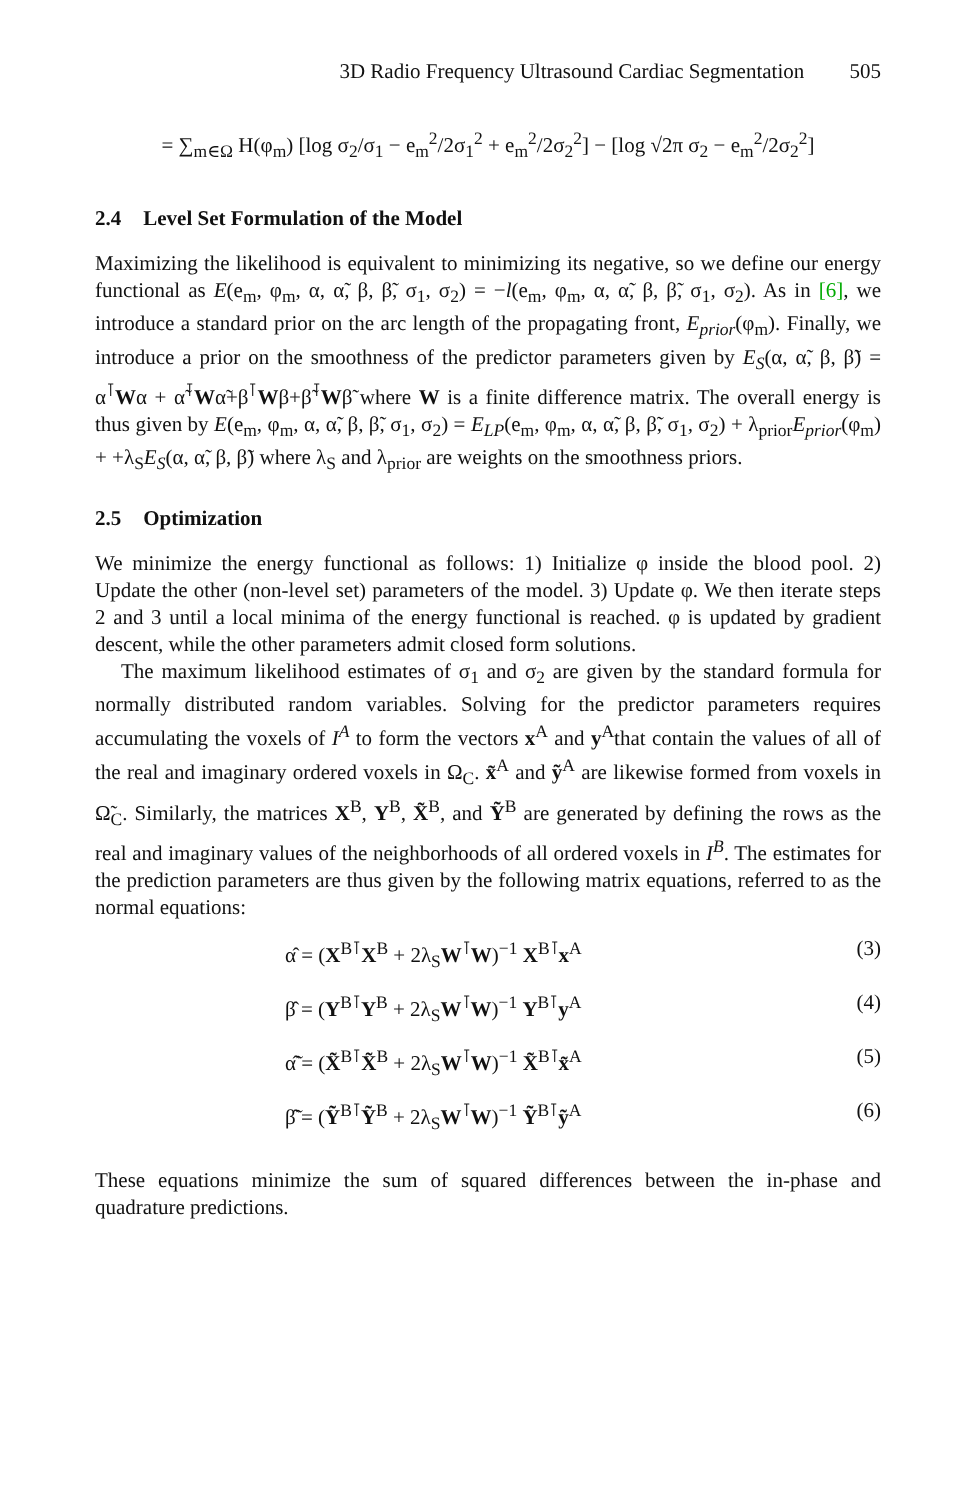3D Radio Frequency Ultrasound Cardiac Segmentation 505
= ∑<sub>m∈Ω</sub> H(φ<sub>m</sub>) [log σ<sub>2</sub>/σ<sub>1</sub> − e<sub>m</sub><sup>2</sup>/2σ<sub>1</sub><sup>2</sup> + e<sub>m</sub><sup>2</sup>/2σ<sub>2</sub><sup>2</sup>] − [log √2π σ<sub>2</sub> − e<sub>m</sub><sup>2</sup>/2σ<sub>2</sub><sup>2</sup>]
2.4 Level Set Formulation of the Model
Maximizing the likelihood is equivalent to minimizing its negative, so we define our energy functional as E(e<sub>m</sub>, φ<sub>m</sub>, α, α̃, β, β̃, σ<sub>1</sub>, σ<sub>2</sub>) = −l(e<sub>m</sub>, φ<sub>m</sub>, α, α̃, β, β̃, σ<sub>1</sub>, σ<sub>2</sub>). As in [6], we introduce a standard prior on the arc length of the propagating front, E<sub>prior</sub>(φ<sub>m</sub>). Finally, we introduce a prior on the smoothness of the predictor parameters given by E<sub>S</sub>(α, α̃, β, β̃) = α<sup>⊺</sup>Wα + α̃<sup>⊺</sup>Wα̃+β<sup>⊺</sup>Wβ+β̃<sup>⊺</sup>Wβ̃ where W is a finite difference matrix. The overall energy is thus given by E(e<sub>m</sub>, φ<sub>m</sub>, α, α̃, β, β̃, σ<sub>1</sub>, σ<sub>2</sub>) = E<sub>LP</sub>(e<sub>m</sub>, φ<sub>m</sub>, α, α̃, β, β̃, σ<sub>1</sub>, σ<sub>2</sub>) + λ<sub>prior</sub>E<sub>prior</sub>(φ<sub>m</sub>) + +λ<sub>S</sub>E<sub>S</sub>(α, α̃, β, β̃) where λ<sub>S</sub> and λ<sub>prior</sub> are weights on the smoothness priors.
2.5 Optimization
We minimize the energy functional as follows: 1) Initialize φ inside the blood pool. 2) Update the other (non-level set) parameters of the model. 3) Update φ. We then iterate steps 2 and 3 until a local minima of the energy functional is reached. φ is updated by gradient descent, while the other parameters admit closed form solutions.
The maximum likelihood estimates of σ<sub>1</sub> and σ<sub>2</sub> are given by the standard formula for normally distributed random variables. Solving for the predictor parameters requires accumulating the voxels of I<sup>A</sup> to form the vectors x<sup>A</sup> and y<sup>A</sup>that contain the values of all of the real and imaginary ordered voxels in Ω<sub>C</sub>. x̃<sup>A</sup> and ỹ<sup>A</sup> are likewise formed from voxels in Ω̃<sub>C</sub>. Similarly, the matrices X<sup>B</sup>, Y<sup>B</sup>, X̃<sup>B</sup>, and Ỹ<sup>B</sup> are generated by defining the rows as the real and imaginary values of the neighborhoods of all ordered voxels in I<sup>B</sup>. The estimates for the prediction parameters are thus given by the following matrix equations, referred to as the normal equations:
α̂ = (X<sup>B⊺</sup>X<sup>B</sup> + 2λ<sub>S</sub>W<sup>⊺</sup>W)<sup>−1</sup> X<sup>B⊺</sup>x<sup>A</sup> (3)
β̂ = (Y<sup>B⊺</sup>Y<sup>B</sup> + 2λ<sub>S</sub>W<sup>⊺</sup>W)<sup>−1</sup> Y<sup>B⊺</sup>y<sup>A</sup> (4)
α̃̂ = (X̃<sup>B⊺</sup>X̃<sup>B</sup> + 2λ<sub>S</sub>W<sup>⊺</sup>W)<sup>−1</sup> X̃<sup>B⊺</sup>x̃<sup>A</sup> (5)
β̃̂ = (Ỹ<sup>B⊺</sup>Ỹ<sup>B</sup> + 2λ<sub>S</sub>W<sup>⊺</sup>W)<sup>−1</sup> Ỹ<sup>B⊺</sup>ỹ<sup>A</sup> (6)
These equations minimize the sum of squared differences between the in-phase and quadrature predictions.